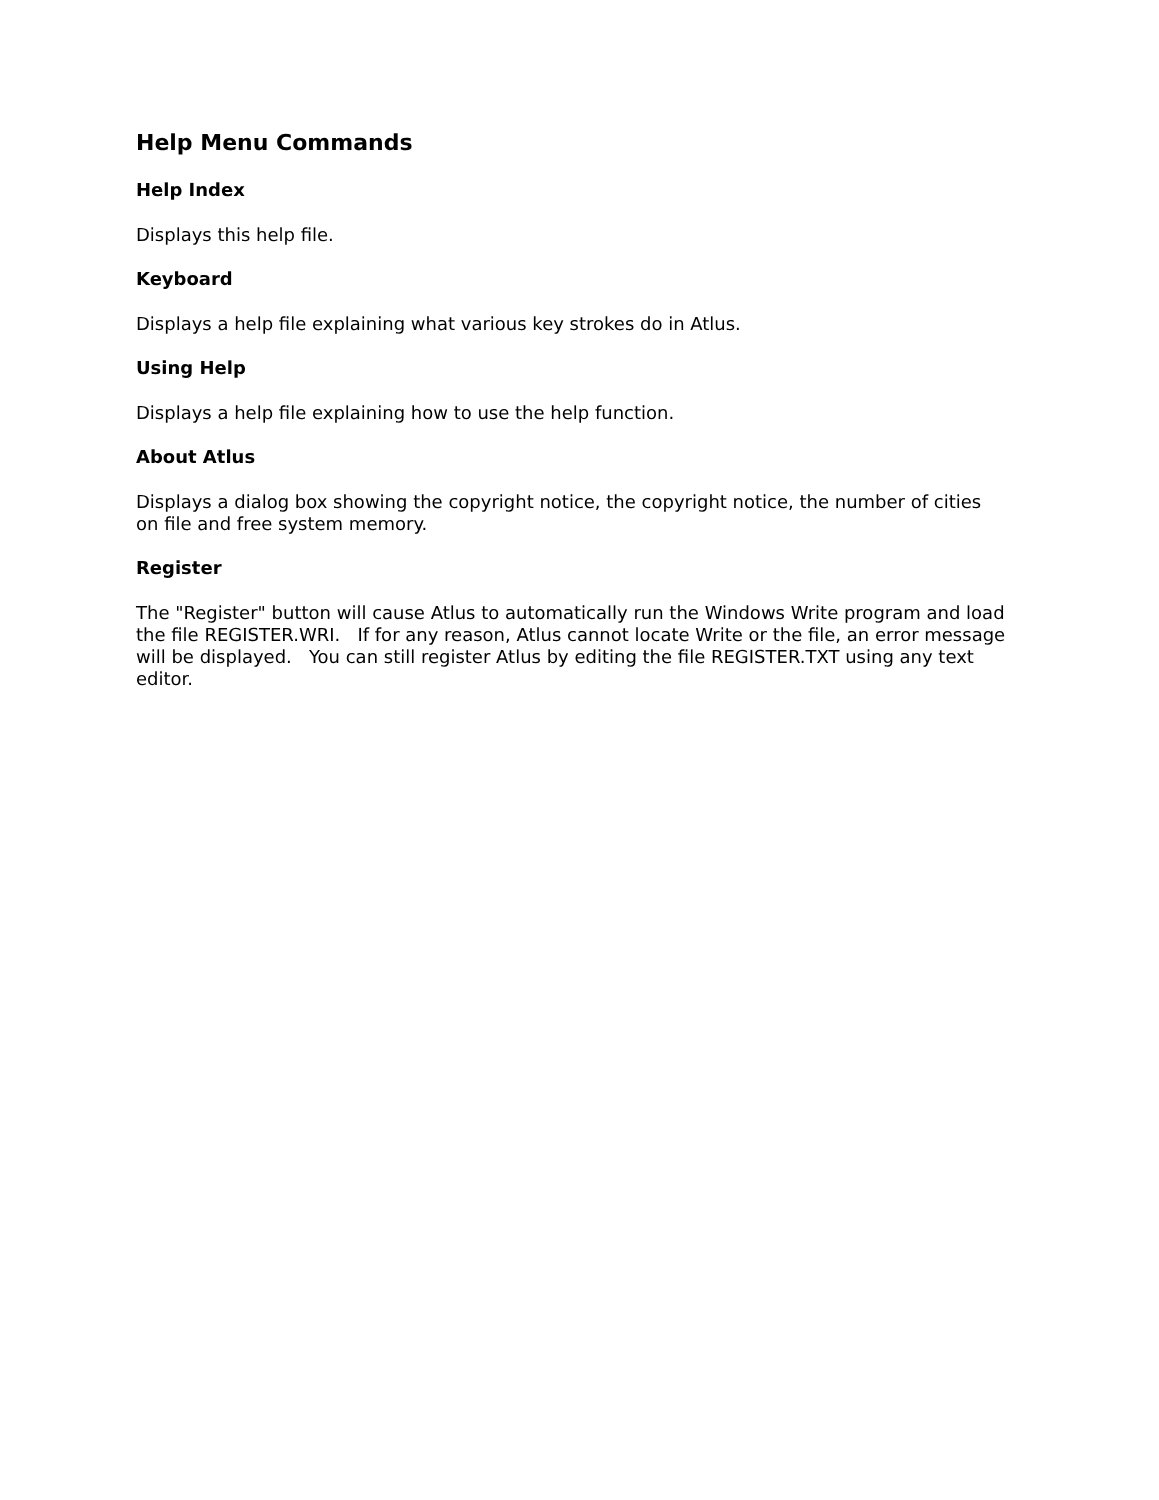Help Menu Commands
Help Index
Displays this help file.
Keyboard
Displays a help file explaining what various key strokes do in Atlus.
Using Help
Displays a help file explaining how to use the help function.
About Atlus
Displays a dialog box showing the copyright notice, the copyright notice, the number of cities on file and free system memory.
Register
The "Register" button will cause Atlus to automatically run the Windows Write program and load the file REGISTER.WRI. If for any reason, Atlus cannot locate Write or the file, an error message will be displayed. You can still register Atlus by editing the file REGISTER.TXT using any text editor.